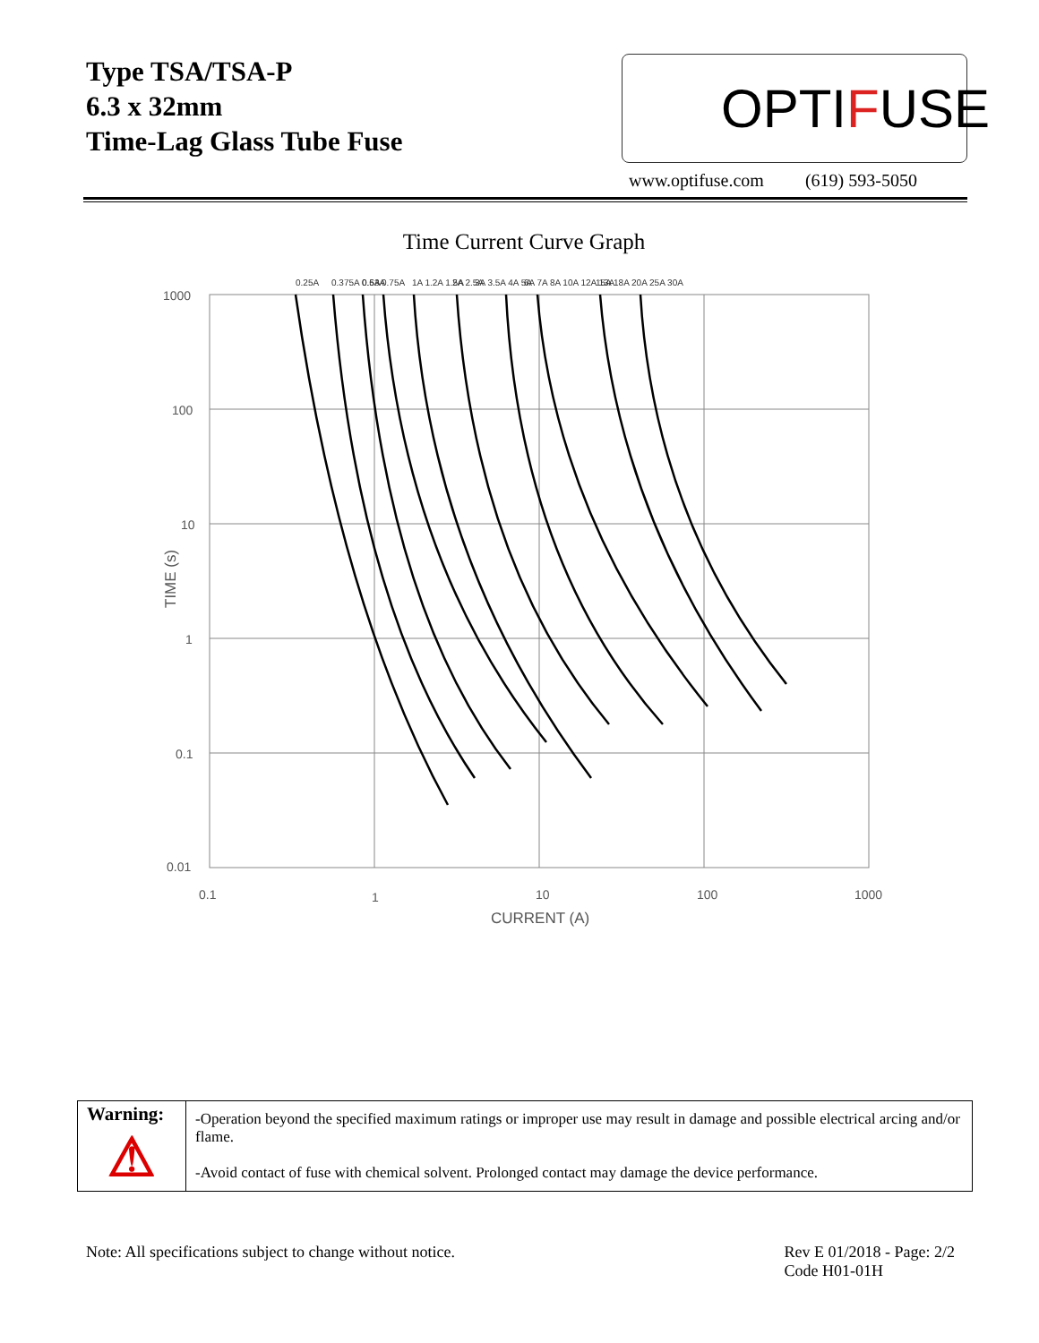Type TSA/TSA-P
6.3 x 32mm
Time-Lag Glass Tube Fuse
OPTI F USE
www.optifuse.com (619) 593-5050
Time Current Curve Graph
1000
100
10
1
0.1
0.01
0.1
1
10
100
1000
CURRENT (A)
TIME (s)
0.25A 0.375A 0.5A 0.63A 0.75A 1A 1.2A 1.5A 2A 2.5A 3A 3.5A 4A 5A 6A 7A 8A 10A 12A 13A 15A 18A 20A 25A 30A
| Warning: ⚠ | -Operation beyond the specified maximum ratings or improper use may result in damage and possible electrical arcing and/or flame. -Avoid contact of fuse with chemical solvent. Prolonged contact may damage the device performance. |
Note: All specifications subject to change without notice. Rev E 01/2018 - Page: 2/2
Code H01-01H